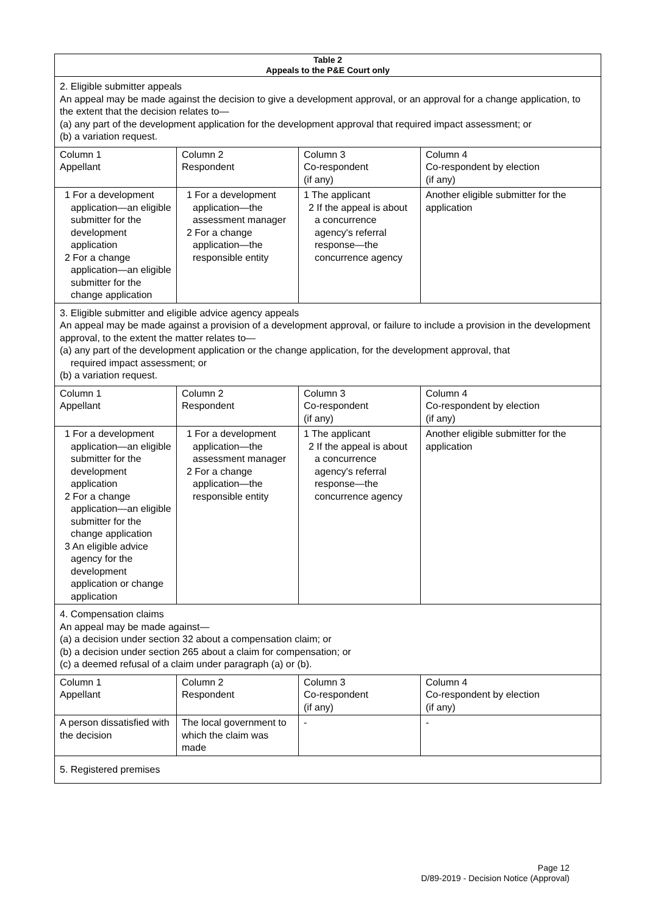| Table 2 Appeals to the P&E Court only | | | |
| --- | --- | --- | --- |
| 2. Eligible submitter appeals An appeal may be made against the decision to give a development approval, or an approval for a change application, to the extent that the decision relates to— (a) any part of the development application for the development approval that required impact assessment; or (b) a variation request. | | | |
| Column 1 Appellant | Column 2 Respondent | Column 3 Co-respondent (if any) | Column 4 Co-respondent by election (if any) |
| 1 For a development application—an eligible submitter for the development application 2 For a change application—an eligible submitter for the change application | 1 For a development application—the assessment manager 2 For a change application—the responsible entity | 1 The applicant 2 If the appeal is about a concurrence agency's referral response—the concurrence agency | Another eligible submitter for the application |
| 3. Eligible submitter and eligible advice agency appeals An appeal may be made against a provision of a development approval, or failure to include a provision in the development approval, to the extent the matter relates to— (a) any part of the development application or the change application, for the development approval, that required impact assessment; or (b) a variation request. | | | |
| Column 1 Appellant | Column 2 Respondent | Column 3 Co-respondent (if any) | Column 4 Co-respondent by election (if any) |
| 1 For a development application—an eligible submitter for the development application 2 For a change application—an eligible submitter for the change application 3 An eligible advice agency for the development application or change application | 1 For a development application—the assessment manager 2 For a change application—the responsible entity | 1 The applicant 2 If the appeal is about a concurrence agency's referral response—the concurrence agency | Another eligible submitter for the application |
| 4. Compensation claims An appeal may be made against— (a) a decision under section 32 about a compensation claim; or (b) a decision under section 265 about a claim for compensation; or (c) a deemed refusal of a claim under paragraph (a) or (b). | | | |
| Column 1 Appellant | Column 2 Respondent | Column 3 Co-respondent (if any) | Column 4 Co-respondent by election (if any) |
| A person dissatisfied with the decision | The local government to which the claim was made | - | - |
| 5. Registered premises | | | |
Page 12
D/89-2019 - Decision Notice (Approval)